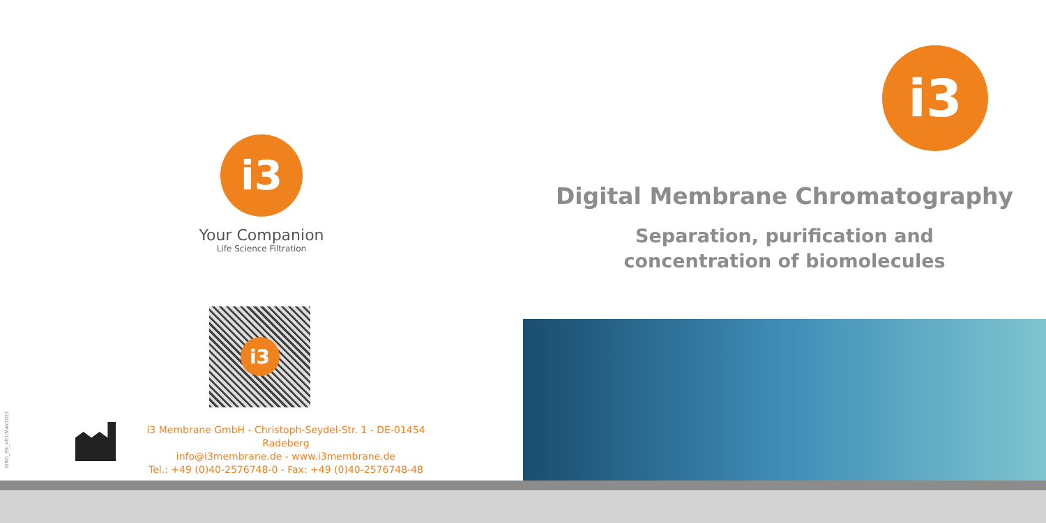i3
Your Companion
Life Science Filtration
i3
iBRO_EN_V01/MAY2022
i3 Membrane GmbH - Christoph-Seydel-Str. 1 - DE-01454 Radeberg
info@i3membrane.de - www.i3membrane.de
Tel.: +49 (0)40-2576748-0 - Fax: +49 (0)40-2576748-48
i3
Digital Membrane Chromatography
Separation, purification and
concentration of biomolecules